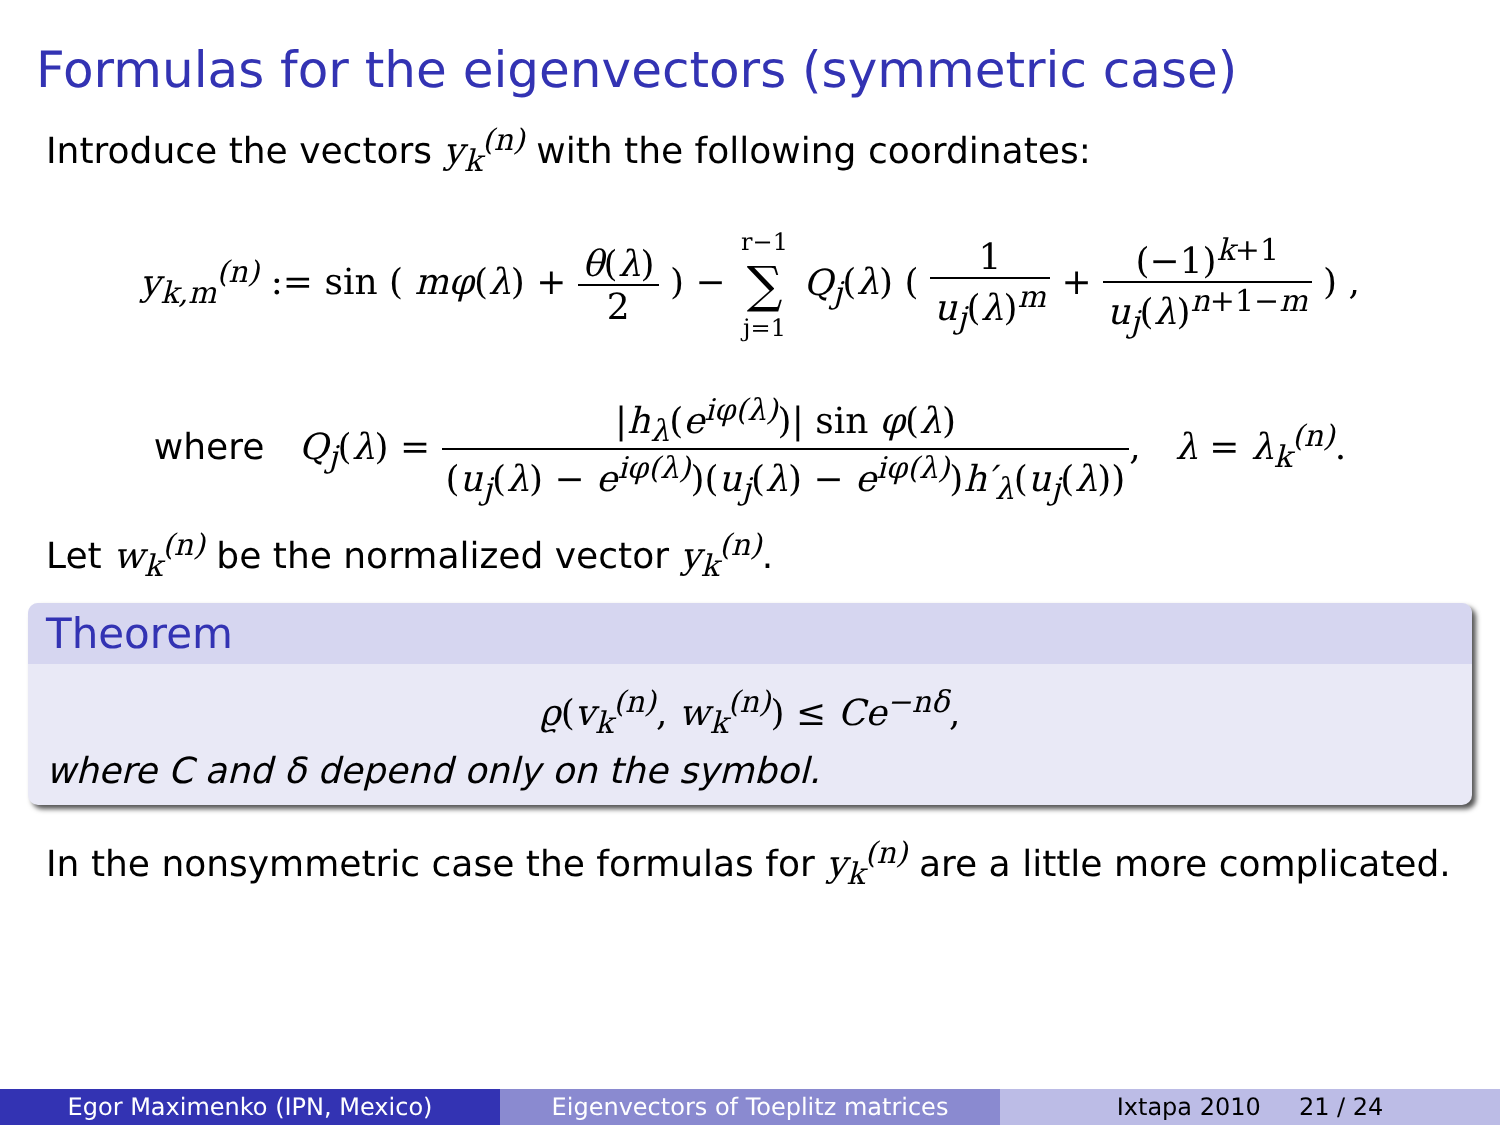Formulas for the eigenvectors (symmetric case)
Introduce the vectors y<sub>k</sub><sup>(n)</sup> with the following coordinates:
y<sub>k,m</sub><sup>(n)</sup> := sin ( mφ(λ) + θ(λ) 2 ) − r−1 ∑ j=1 Q<sub>j</sub>(λ) ( 1 u<sub>j</sub>(λ)<sup>m</sup> + (−1)<sup>k+1</sup> u<sub>j</sub>(λ)<sup>n+1−m</sup> ) ,
where Q<sub>j</sub>(λ) = |h<sub>λ</sub>(e<sup>iφ(λ)</sup>)| sin φ(λ) (u<sub>j</sub>(λ) − e<sup>iφ(λ)</sup>)(u<sub>j</sub>(λ) − e<sup>iφ(λ)</sup>)h′<sub>λ</sub>(u<sub>j</sub>(λ)), λ = λ<sub>k</sub><sup>(n)</sup>.
Let w<sub>k</sub><sup>(n)</sup> be the normalized vector y<sub>k</sub><sup>(n)</sup>.
Theorem
ϱ(v<sub>k</sub><sup>(n)</sup>, w<sub>k</sub><sup>(n)</sup>) ≤ Ce<sup>−nδ</sup>,
where C and δ depend only on the symbol.
In the nonsymmetric case the formulas for y<sub>k</sub><sup>(n)</sup> are a little more complicated.
Egor Maximenko (IPN, Mexico) Eigenvectors of Toeplitz matrices Ixtapa 2010 21 / 24